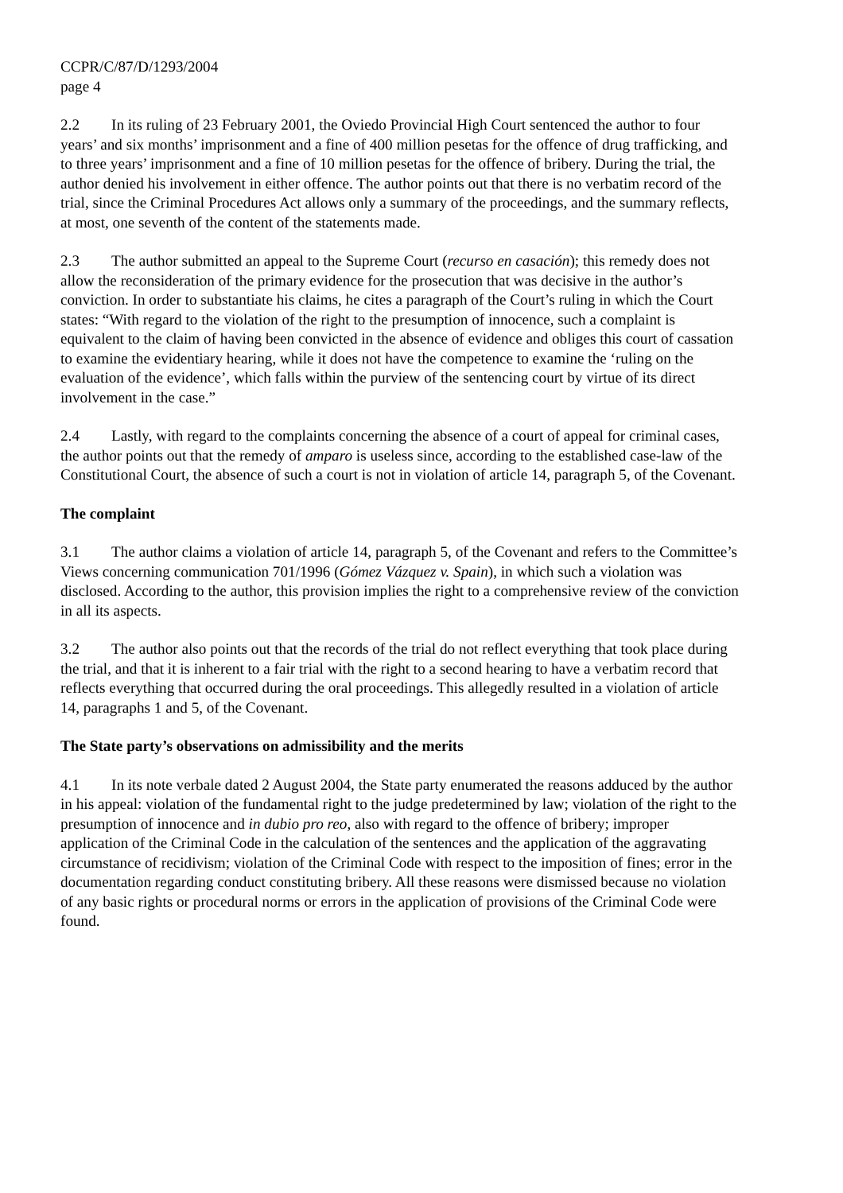CCPR/C/87/D/1293/2004
page 4
2.2 In its ruling of 23 February 2001, the Oviedo Provincial High Court sentenced the author to four years’ and six months’ imprisonment and a fine of 400 million pesetas for the offence of drug trafficking, and to three years’ imprisonment and a fine of 10 million pesetas for the offence of bribery. During the trial, the author denied his involvement in either offence. The author points out that there is no verbatim record of the trial, since the Criminal Procedures Act allows only a summary of the proceedings, and the summary reflects, at most, one seventh of the content of the statements made.
2.3 The author submitted an appeal to the Supreme Court (recurso en casación); this remedy does not allow the reconsideration of the primary evidence for the prosecution that was decisive in the author’s conviction. In order to substantiate his claims, he cites a paragraph of the Court’s ruling in which the Court states: “With regard to the violation of the right to the presumption of innocence, such a complaint is equivalent to the claim of having been convicted in the absence of evidence and obliges this court of cassation to examine the evidentiary hearing, while it does not have the competence to examine the ‘ruling on the evaluation of the evidence’, which falls within the purview of the sentencing court by virtue of its direct involvement in the case.”
2.4 Lastly, with regard to the complaints concerning the absence of a court of appeal for criminal cases, the author points out that the remedy of amparo is useless since, according to the established case-law of the Constitutional Court, the absence of such a court is not in violation of article 14, paragraph 5, of the Covenant.
The complaint
3.1 The author claims a violation of article 14, paragraph 5, of the Covenant and refers to the Committee’s Views concerning communication 701/1996 (Gómez Vázquez v. Spain), in which such a violation was disclosed. According to the author, this provision implies the right to a comprehensive review of the conviction in all its aspects.
3.2 The author also points out that the records of the trial do not reflect everything that took place during the trial, and that it is inherent to a fair trial with the right to a second hearing to have a verbatim record that reflects everything that occurred during the oral proceedings. This allegedly resulted in a violation of article 14, paragraphs 1 and 5, of the Covenant.
The State party’s observations on admissibility and the merits
4.1 In its note verbale dated 2 August 2004, the State party enumerated the reasons adduced by the author in his appeal: violation of the fundamental right to the judge predetermined by law; violation of the right to the presumption of innocence and in dubio pro reo, also with regard to the offence of bribery; improper application of the Criminal Code in the calculation of the sentences and the application of the aggravating circumstance of recidivism; violation of the Criminal Code with respect to the imposition of fines; error in the documentation regarding conduct constituting bribery. All these reasons were dismissed because no violation of any basic rights or procedural norms or errors in the application of provisions of the Criminal Code were found.